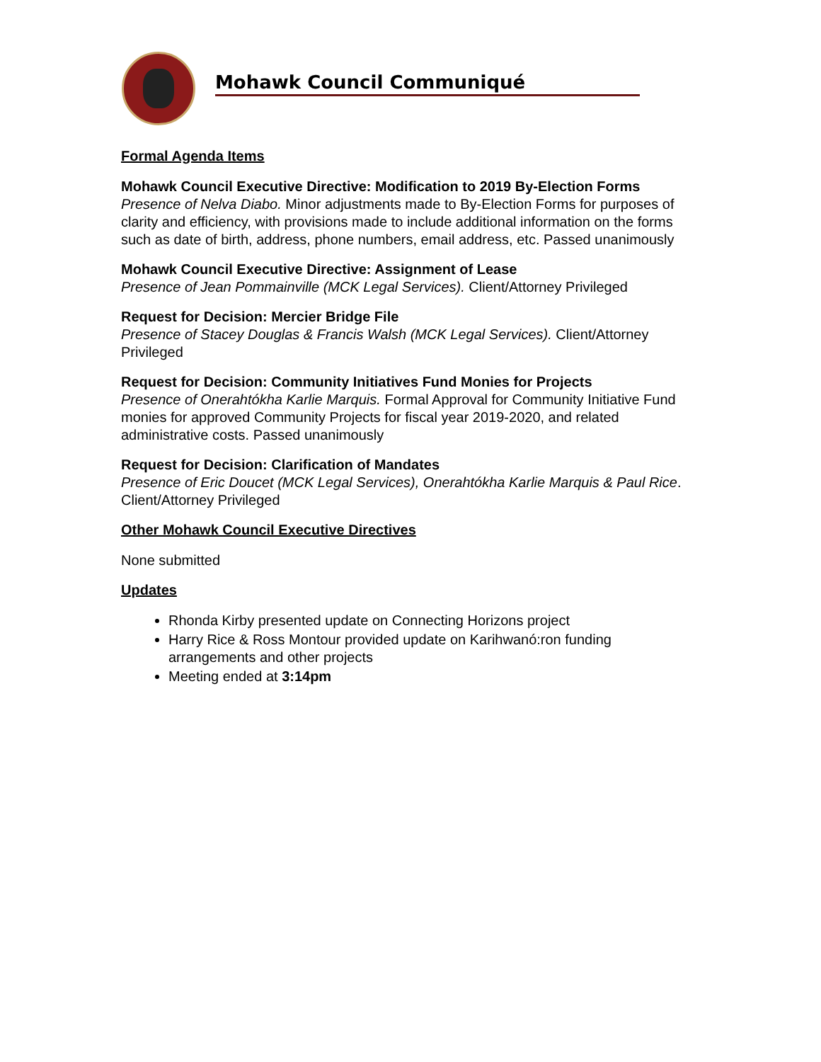Mohawk Council Communiqué
Formal Agenda Items
Mohawk Council Executive Directive: Modification to 2019 By-Election Forms
Presence of Nelva Diabo. Minor adjustments made to By-Election Forms for purposes of clarity and efficiency, with provisions made to include additional information on the forms such as date of birth, address, phone numbers, email address, etc. Passed unanimously
Mohawk Council Executive Directive: Assignment of Lease
Presence of Jean Pommainville (MCK Legal Services). Client/Attorney Privileged
Request for Decision: Mercier Bridge File
Presence of Stacey Douglas & Francis Walsh (MCK Legal Services). Client/Attorney Privileged
Request for Decision: Community Initiatives Fund Monies for Projects
Presence of Onerahtókha Karlie Marquis. Formal Approval for Community Initiative Fund monies for approved Community Projects for fiscal year 2019-2020, and related administrative costs. Passed unanimously
Request for Decision: Clarification of Mandates
Presence of Eric Doucet (MCK Legal Services), Onerahtókha Karlie Marquis & Paul Rice. Client/Attorney Privileged
Other Mohawk Council Executive Directives
None submitted
Updates
Rhonda Kirby presented update on Connecting Horizons project
Harry Rice & Ross Montour provided update on Karihwanó:ron funding arrangements and other projects
Meeting ended at 3:14pm